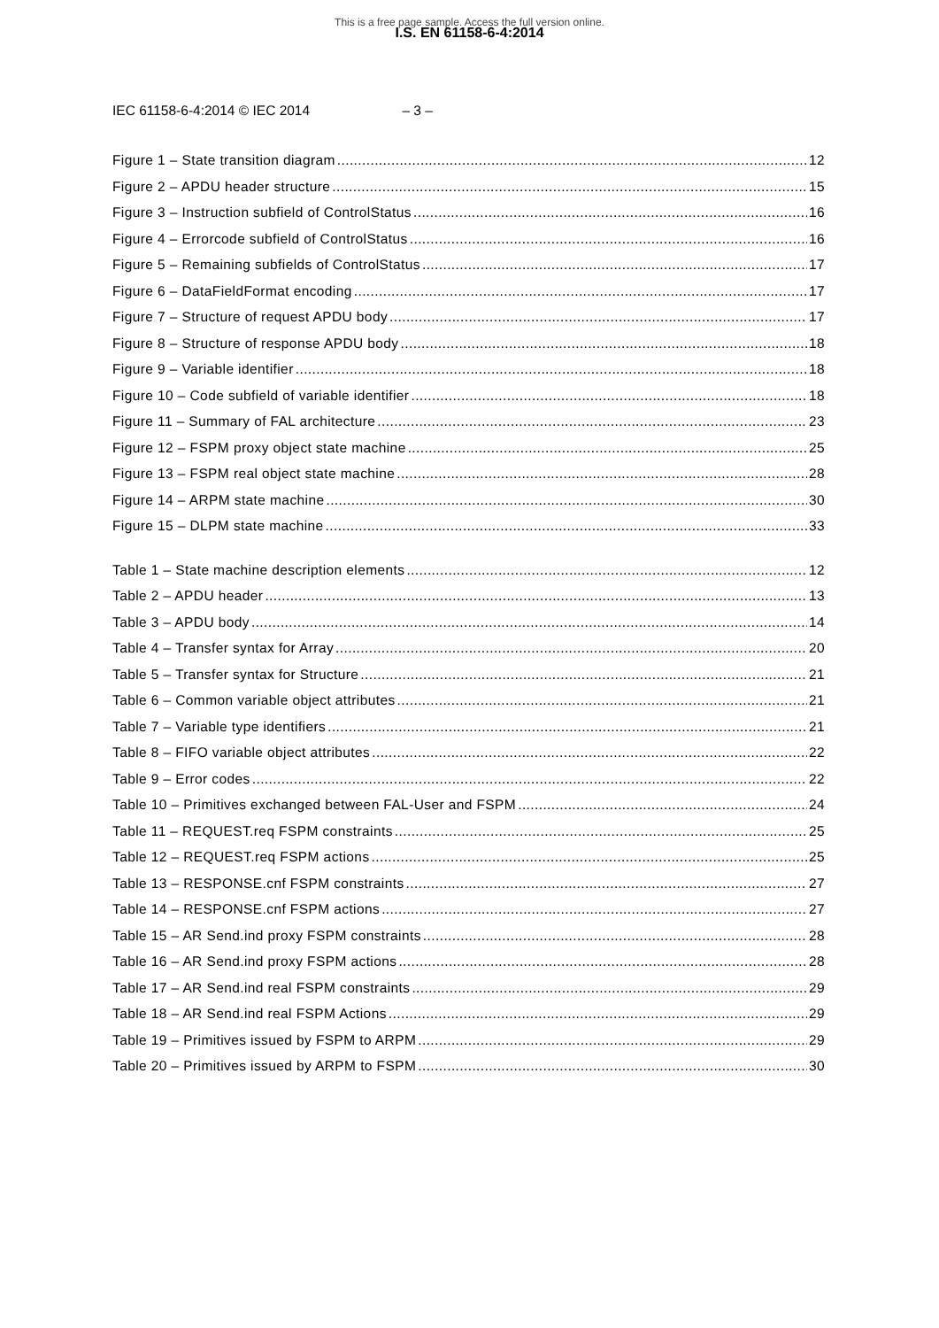This is a free page sample. Access the full version online.
I.S. EN 61158-6-4:2014
IEC 61158-6-4:2014 © IEC 2014 – 3 –
Figure 1 – State transition diagram 12
Figure 2 – APDU header structure 15
Figure 3 – Instruction subfield of ControlStatus 16
Figure 4 – Errorcode subfield of ControlStatus 16
Figure 5 – Remaining subfields of ControlStatus 17
Figure 6 – DataFieldFormat encoding 17
Figure 7 – Structure of request APDU body 17
Figure 8 – Structure of response APDU body 18
Figure 9 – Variable identifier 18
Figure 10 – Code subfield of variable identifier 18
Figure 11 – Summary of FAL architecture 23
Figure 12 – FSPM proxy object state machine 25
Figure 13 – FSPM real object state machine 28
Figure 14 – ARPM state machine 30
Figure 15 – DLPM state machine 33
Table 1 – State machine description elements 12
Table 2 – APDU header 13
Table 3 – APDU body 14
Table 4 – Transfer syntax for Array 20
Table 5 – Transfer syntax for Structure 21
Table 6 – Common variable object attributes 21
Table 7 – Variable type identifiers 21
Table 8 – FIFO variable object attributes 22
Table 9 – Error codes 22
Table 10 – Primitives exchanged between FAL-User and FSPM 24
Table 11 – REQUEST.req FSPM constraints 25
Table 12 – REQUEST.req FSPM actions 25
Table 13 – RESPONSE.cnf FSPM constraints 27
Table 14 – RESPONSE.cnf FSPM actions 27
Table 15 – AR Send.ind proxy FSPM constraints 28
Table 16 – AR Send.ind proxy FSPM actions 28
Table 17 – AR Send.ind real FSPM constraints 29
Table 18 – AR Send.ind real FSPM Actions 29
Table 19 – Primitives issued by FSPM to ARPM 29
Table 20 – Primitives issued by ARPM to FSPM 30